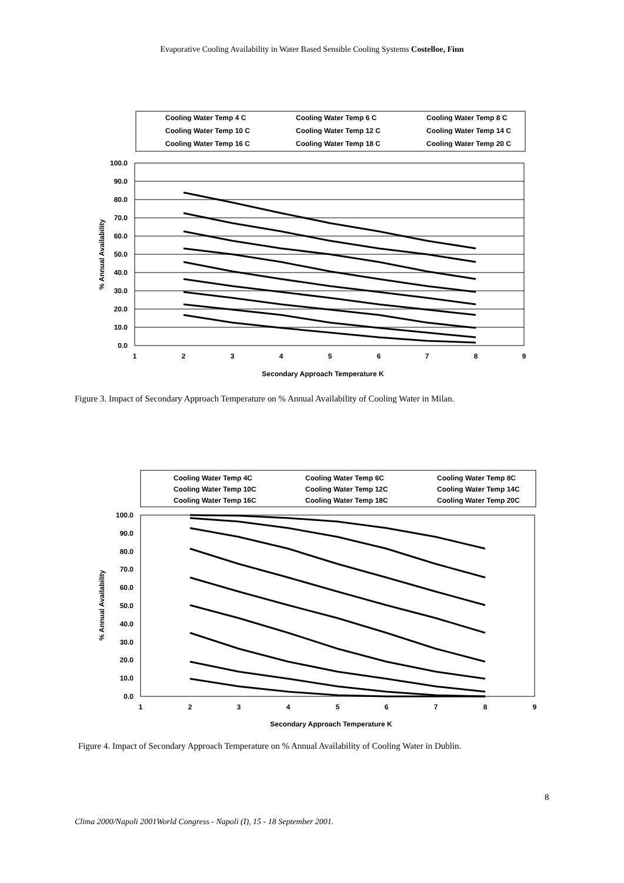Evaporative Cooling Availability in Water Based Sensible Cooling Systems Costelloe, Finn
Cooling Water Temp 4 C
Cooling Water Temp 6 C
Cooling Water Temp 8 C
Cooling Water Temp 10 C
Cooling Water Temp 12 C
Cooling Water Temp 14 C
Cooling Water Temp 16 C
Cooling Water Temp 18 C
Cooling Water Temp 20 C
100.0
90.0
80.0
70.0
60.0
50.0
40.0
30.0
20.0
10.0
0.0
1
2
3
4
5
6
7
8
9
Secondary Approach Temperature K
% Annual Availability
Figure 3. Impact of Secondary Approach Temperature on % Annual Availability of Cooling Water in Milan.
Cooling Water Temp 4C
Cooling Water Temp 6C
Cooling Water Temp 8C
Cooling Water Temp 10C
Cooling Water Temp 12C
Cooling Water Temp 14C
Cooling Water Temp 16C
Cooling Water Temp 18C
Cooling Water Temp 20C
100.0
90.0
80.0
70.0
60.0
50.0
40.0
30.0
20.0
10.0
0.0
1
2
3
4
5
6
7
8
9
Secondary Approach Temperature K
% Annual Availability
Figure 4. Impact of Secondary Approach Temperature on % Annual Availability of Cooling Water in Dublin.
8
Clima 2000/Napoli 2001World Congress - Napoli (I), 15 - 18 September 2001.